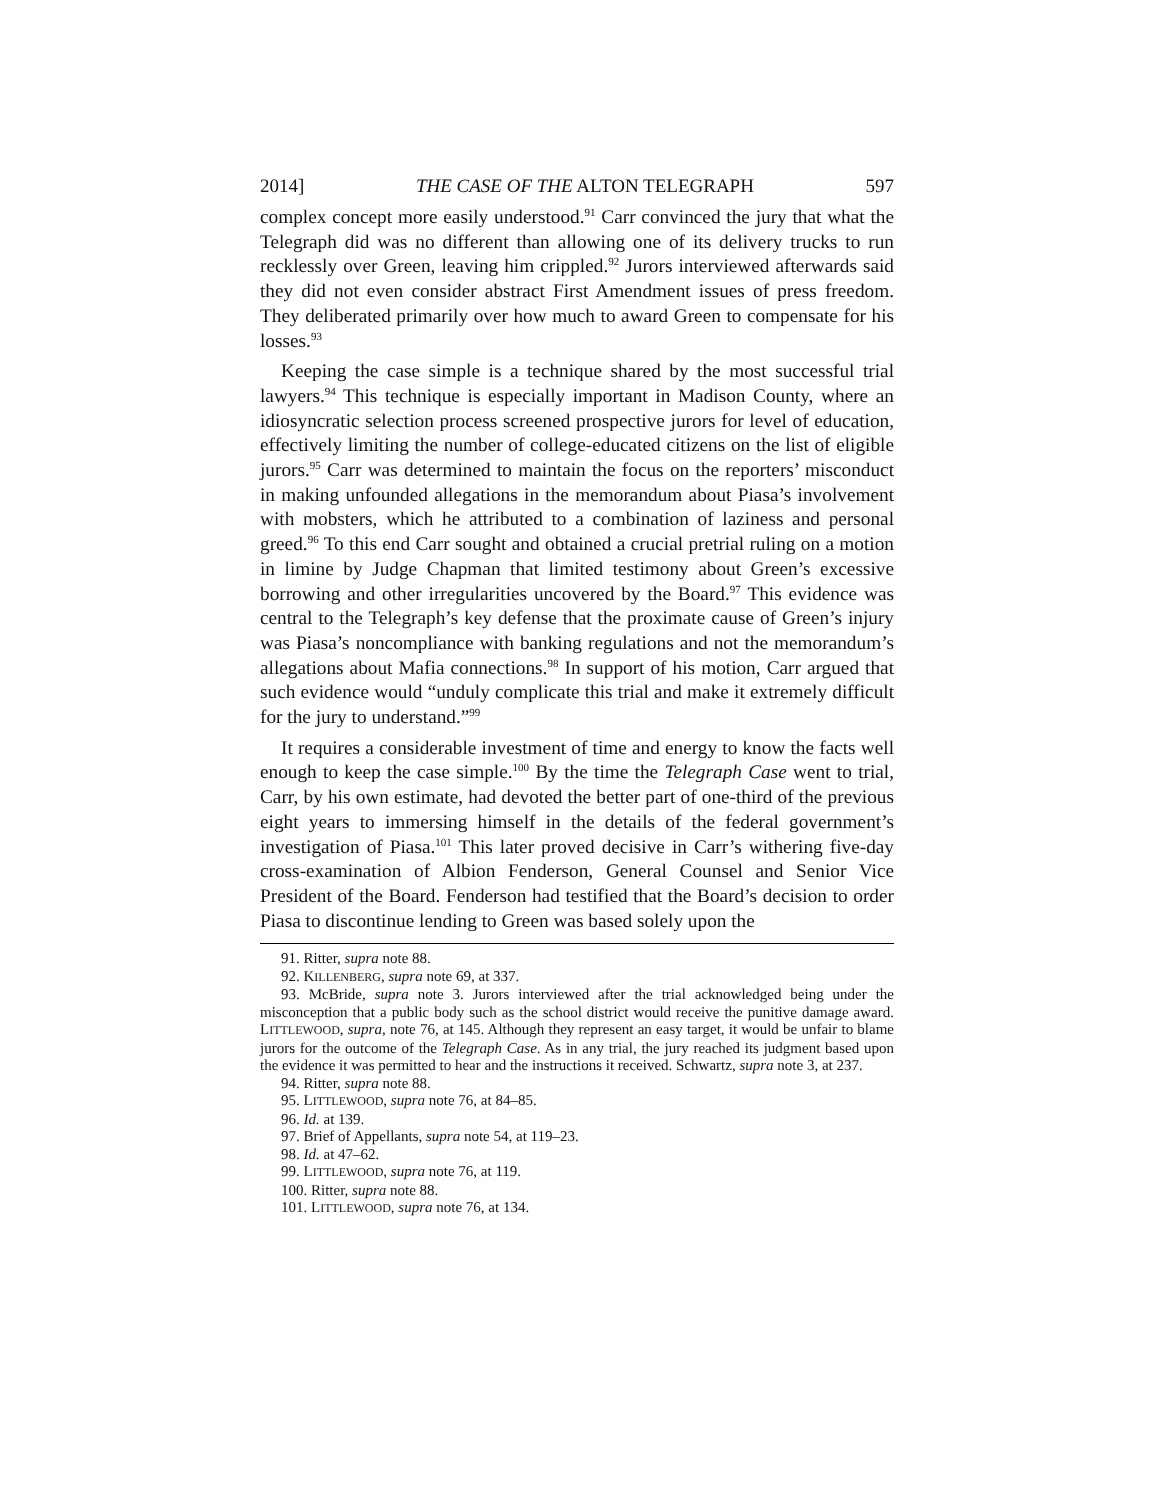2014] THE CASE OF THE ALTON TELEGRAPH 597
complex concept more easily understood.<sup>91</sup> Carr convinced the jury that what the Telegraph did was no different than allowing one of its delivery trucks to run recklessly over Green, leaving him crippled.<sup>92</sup> Jurors interviewed afterwards said they did not even consider abstract First Amendment issues of press freedom. They deliberated primarily over how much to award Green to compensate for his losses.<sup>93</sup>
Keeping the case simple is a technique shared by the most successful trial lawyers.<sup>94</sup> This technique is especially important in Madison County, where an idiosyncratic selection process screened prospective jurors for level of education, effectively limiting the number of college-educated citizens on the list of eligible jurors.<sup>95</sup> Carr was determined to maintain the focus on the reporters’ misconduct in making unfounded allegations in the memorandum about Piasa’s involvement with mobsters, which he attributed to a combination of laziness and personal greed.<sup>96</sup> To this end Carr sought and obtained a crucial pretrial ruling on a motion in limine by Judge Chapman that limited testimony about Green’s excessive borrowing and other irregularities uncovered by the Board.<sup>97</sup> This evidence was central to the Telegraph’s key defense that the proximate cause of Green’s injury was Piasa’s noncompliance with banking regulations and not the memorandum’s allegations about Mafia connections.<sup>98</sup> In support of his motion, Carr argued that such evidence would “unduly complicate this trial and make it extremely difficult for the jury to understand.”<sup>99</sup>
It requires a considerable investment of time and energy to know the facts well enough to keep the case simple.<sup>100</sup> By the time the Telegraph Case went to trial, Carr, by his own estimate, had devoted the better part of one-third of the previous eight years to immersing himself in the details of the federal government’s investigation of Piasa.<sup>101</sup> This later proved decisive in Carr’s withering five-day cross-examination of Albion Fenderson, General Counsel and Senior Vice President of the Board. Fenderson had testified that the Board’s decision to order Piasa to discontinue lending to Green was based solely upon the
91. Ritter, supra note 88.
92. KILLENBERG, supra note 69, at 337.
93. McBride, supra note 3. Jurors interviewed after the trial acknowledged being under the misconception that a public body such as the school district would receive the punitive damage award. LITTLEWOOD, supra, note 76, at 145. Although they represent an easy target, it would be unfair to blame jurors for the outcome of the Telegraph Case. As in any trial, the jury reached its judgment based upon the evidence it was permitted to hear and the instructions it received. Schwartz, supra note 3, at 237.
94. Ritter, supra note 88.
95. LITTLEWOOD, supra note 76, at 84–85.
96. Id. at 139.
97. Brief of Appellants, supra note 54, at 119–23.
98. Id. at 47–62.
99. LITTLEWOOD, supra note 76, at 119.
100. Ritter, supra note 88.
101. LITTLEWOOD, supra note 76, at 134.